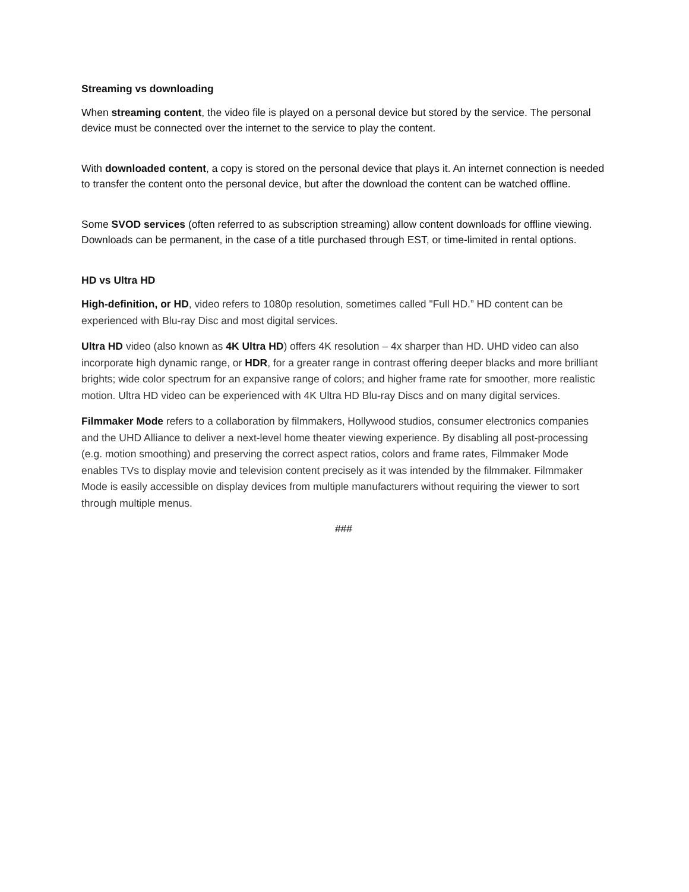Streaming vs downloading
When streaming content, the video file is played on a personal device but stored by the service. The personal device must be connected over the internet to the service to play the content.
With downloaded content, a copy is stored on the personal device that plays it. An internet connection is needed to transfer the content onto the personal device, but after the download the content can be watched offline.
Some SVOD services (often referred to as subscription streaming) allow content downloads for offline viewing. Downloads can be permanent, in the case of a title purchased through EST, or time-limited in rental options.
HD vs Ultra HD
High-definition, or HD, video refers to 1080p resolution, sometimes called "Full HD.” HD content can be experienced with Blu-ray Disc and most digital services.
Ultra HD video (also known as 4K Ultra HD) offers 4K resolution – 4x sharper than HD. UHD video can also incorporate high dynamic range, or HDR, for a greater range in contrast offering deeper blacks and more brilliant brights; wide color spectrum for an expansive range of colors; and higher frame rate for smoother, more realistic motion. Ultra HD video can be experienced with 4K Ultra HD Blu-ray Discs and on many digital services.
Filmmaker Mode refers to a collaboration by filmmakers, Hollywood studios, consumer electronics companies and the UHD Alliance to deliver a next-level home theater viewing experience. By disabling all post-processing (e.g. motion smoothing) and preserving the correct aspect ratios, colors and frame rates, Filmmaker Mode enables TVs to display movie and television content precisely as it was intended by the filmmaker. Filmmaker Mode is easily accessible on display devices from multiple manufacturers without requiring the viewer to sort through multiple menus.
###